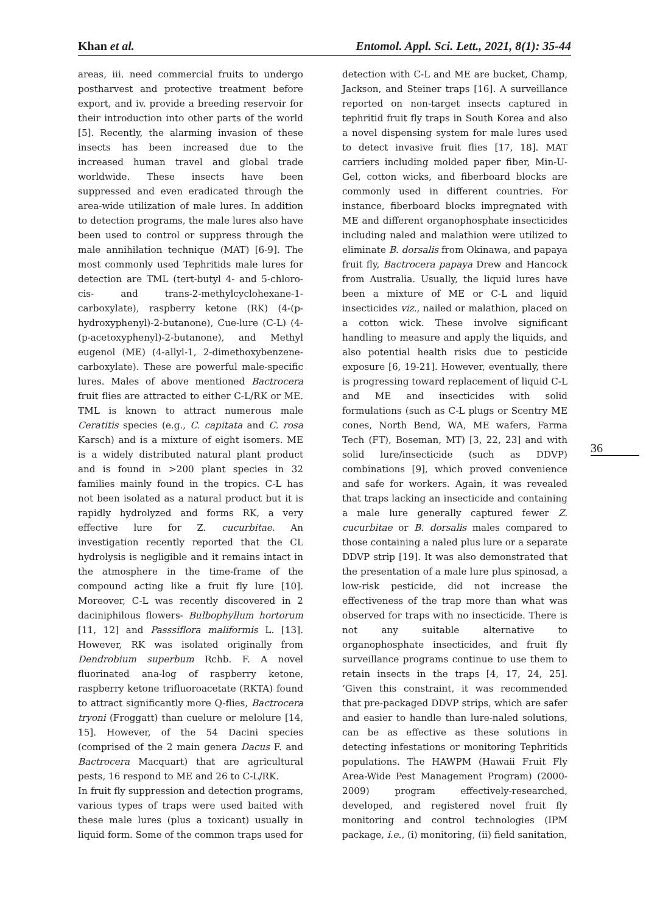Khan et al. Entomol. Appl. Sci. Lett., 2021, 8(1): 35-44
areas, iii. need commercial fruits to undergo postharvest and protective treatment before export, and iv. provide a breeding reservoir for their introduction into other parts of the world [5]. Recently, the alarming invasion of these insects has been increased due to the increased human travel and global trade worldwide. These insects have been suppressed and even eradicated through the area-wide utilization of male lures. In addition to detection programs, the male lures also have been used to control or suppress through the male annihilation technique (MAT) [6-9]. The most commonly used Tephritids male lures for detection are TML (tert-butyl 4- and 5-chloro-cis- and trans-2-methylcyclohexane-1-carboxylate), raspberry ketone (RK) (4-(p-hydroxyphenyl)-2-butanone), Cue-lure (C-L) (4-(p-acetoxyphenyl)-2-butanone), and Methyl eugenol (ME) (4-allyl-1, 2-dimethoxybenzene-carboxylate). These are powerful male-specific lures. Males of above mentioned Bactrocera fruit flies are attracted to either C-L/RK or ME. TML is known to attract numerous male Ceratitis species (e.g., C. capitata and C. rosa Karsch) and is a mixture of eight isomers. ME is a widely distributed natural plant product and is found in >200 plant species in 32 families mainly found in the tropics. C-L has not been isolated as a natural product but it is rapidly hydrolyzed and forms RK, a very effective lure for Z. cucurbitae. An investigation recently reported that the CL hydrolysis is negligible and it remains intact in the atmosphere in the time-frame of the compound acting like a fruit fly lure [10]. Moreover, C-L was recently discovered in 2 daciniphilous flowers- Bulbophyllum hortorum [11, 12] and Passsiflora maliformis L. [13]. However, RK was isolated originally from Dendrobium superbum Rchb. F. A novel fluorinated ana-log of raspberry ketone, raspberry ketone trifluoroacetate (RKTA) found to attract significantly more Q-flies, Bactrocera tryoni (Froggatt) than cuelure or melolure [14, 15]. However, of the 54 Dacini species (comprised of the 2 main genera Dacus F. and Bactrocera Macquart) that are agricultural pests, 16 respond to ME and 26 to C-L/RK.
In fruit fly suppression and detection programs, various types of traps were used baited with these male lures (plus a toxicant) usually in liquid form. Some of the common traps used for
detection with C-L and ME are bucket, Champ, Jackson, and Steiner traps [16]. A surveillance reported on non-target insects captured in tephritid fruit fly traps in South Korea and also a novel dispensing system for male lures used to detect invasive fruit flies [17, 18]. MAT carriers including molded paper fiber, Min-U-Gel, cotton wicks, and fiberboard blocks are commonly used in different countries. For instance, fiberboard blocks impregnated with ME and different organophosphate insecticides including naled and malathion were utilized to eliminate B. dorsalis from Okinawa, and papaya fruit fly, Bactrocera papaya Drew and Hancock from Australia. Usually, the liquid lures have been a mixture of ME or C-L and liquid insecticides viz., nailed or malathion, placed on a cotton wick. These involve significant handling to measure and apply the liquids, and also potential health risks due to pesticide exposure [6, 19-21]. However, eventually, there is progressing toward replacement of liquid C-L and ME and insecticides with solid formulations (such as C-L plugs or Scentry ME cones, North Bend, WA, ME wafers, Farma Tech (FT), Boseman, MT) [3, 22, 23] and with solid lure/insecticide (such as DDVP) combinations [9], which proved convenience and safe for workers. Again, it was revealed that traps lacking an insecticide and containing a male lure generally captured fewer Z. cucurbitae or B. dorsalis males compared to those containing a naled plus lure or a separate DDVP strip [19]. It was also demonstrated that the presentation of a male lure plus spinosad, a low-risk pesticide, did not increase the effectiveness of the trap more than what was observed for traps with no insecticide. There is not any suitable alternative to organophosphate insecticides, and fruit fly surveillance programs continue to use them to retain insects in the traps [4, 17, 24, 25]. ‘Given this constraint, it was recommended that pre-packaged DDVP strips, which are safer and easier to handle than lure-naled solutions, can be as effective as these solutions in detecting infestations or monitoring Tephritids populations. The HAWPM (Hawaii Fruit Fly Area-Wide Pest Management Program) (2000-2009) program effectively-researched, developed, and registered novel fruit fly monitoring and control technologies (IPM package, i.e., (i) monitoring, (ii) field sanitation,
36